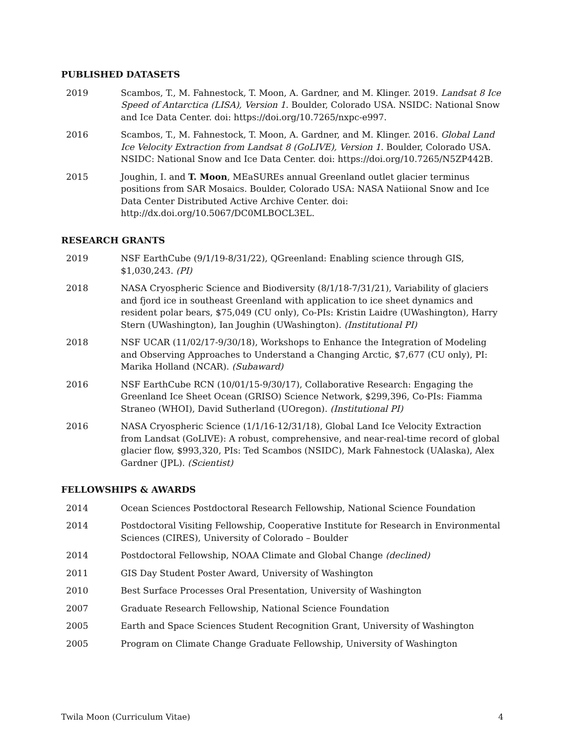PUBLISHED DATASETS
2019 Scambos, T., M. Fahnestock, T. Moon, A. Gardner, and M. Klinger. 2019. Landsat 8 Ice Speed of Antarctica (LISA), Version 1. Boulder, Colorado USA. NSIDC: National Snow and Ice Data Center. doi: https://doi.org/10.7265/nxpc-e997.
2016 Scambos, T., M. Fahnestock, T. Moon, A. Gardner, and M. Klinger. 2016. Global Land Ice Velocity Extraction from Landsat 8 (GoLIVE), Version 1. Boulder, Colorado USA. NSIDC: National Snow and Ice Data Center. doi: https://doi.org/10.7265/N5ZP442B.
2015 Joughin, I. and T. Moon, MEaSUREs annual Greenland outlet glacier terminus positions from SAR Mosaics. Boulder, Colorado USA: NASA Natiional Snow and Ice Data Center Distributed Active Archive Center. doi: http://dx.doi.org/10.5067/DC0MLBOCL3EL.
RESEARCH GRANTS
2019 NSF EarthCube (9/1/19-8/31/22), QGreenland: Enabling science through GIS, $1,030,243. (PI)
2018 NASA Cryospheric Science and Biodiversity (8/1/18-7/31/21), Variability of glaciers and fjord ice in southeast Greenland with application to ice sheet dynamics and resident polar bears, $75,049 (CU only), Co-PIs: Kristin Laidre (UWashington), Harry Stern (UWashington), Ian Joughin (UWashington). (Institutional PI)
2018 NSF UCAR (11/02/17-9/30/18), Workshops to Enhance the Integration of Modeling and Observing Approaches to Understand a Changing Arctic, $7,677 (CU only), PI: Marika Holland (NCAR). (Subaward)
2016 NSF EarthCube RCN (10/01/15-9/30/17), Collaborative Research: Engaging the Greenland Ice Sheet Ocean (GRISO) Science Network, $299,396, Co-PIs: Fiamma Straneo (WHOI), David Sutherland (UOregon). (Institutional PI)
2016 NASA Cryospheric Science (1/1/16-12/31/18), Global Land Ice Velocity Extraction from Landsat (GoLIVE): A robust, comprehensive, and near-real-time record of global glacier flow, $993,320, PIs: Ted Scambos (NSIDC), Mark Fahnestock (UAlaska), Alex Gardner (JPL). (Scientist)
FELLOWSHIPS & AWARDS
2014 Ocean Sciences Postdoctoral Research Fellowship, National Science Foundation
2014 Postdoctoral Visiting Fellowship, Cooperative Institute for Research in Environmental Sciences (CIRES), University of Colorado – Boulder
2014 Postdoctoral Fellowship, NOAA Climate and Global Change (declined)
2011 GIS Day Student Poster Award, University of Washington
2010 Best Surface Processes Oral Presentation, University of Washington
2007 Graduate Research Fellowship, National Science Foundation
2005 Earth and Space Sciences Student Recognition Grant, University of Washington
2005 Program on Climate Change Graduate Fellowship, University of Washington
Twila Moon (Curriculum Vitae) 4